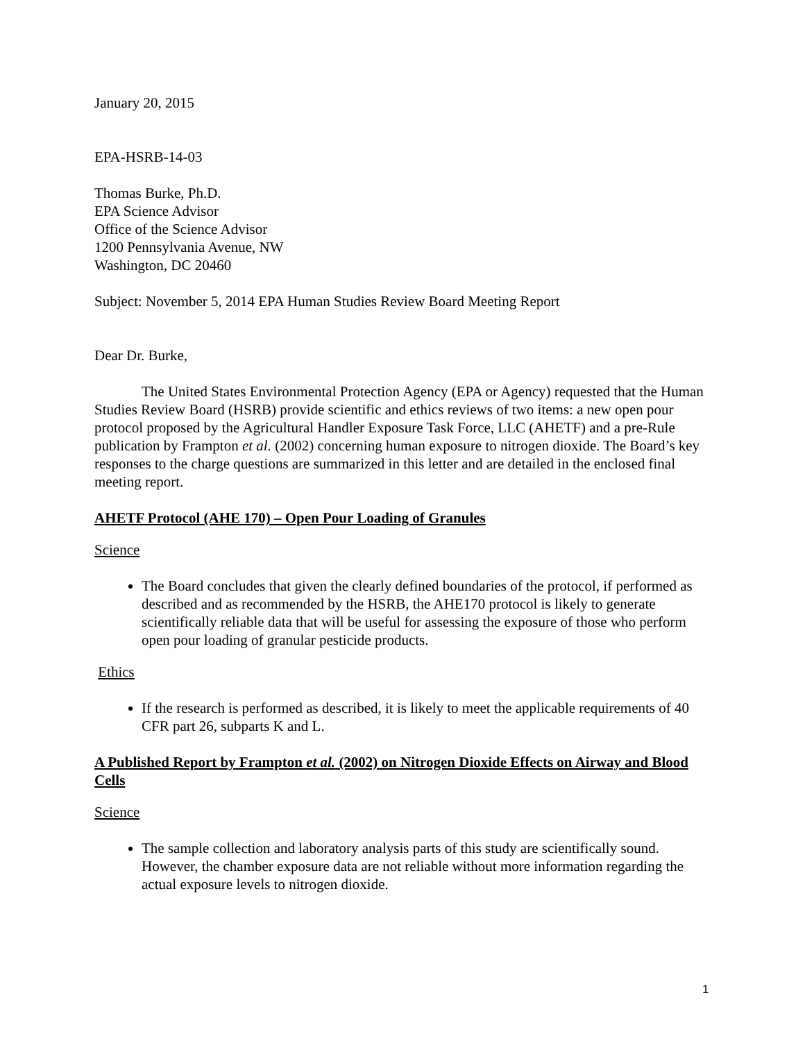January 20, 2015
EPA-HSRB-14-03
Thomas Burke, Ph.D.
EPA Science Advisor
Office of the Science Advisor
1200 Pennsylvania Avenue, NW
Washington, DC 20460
Subject: November 5, 2014 EPA Human Studies Review Board Meeting Report
Dear Dr. Burke,
The United States Environmental Protection Agency (EPA or Agency) requested that the Human Studies Review Board (HSRB) provide scientific and ethics reviews of two items: a new open pour protocol proposed by the Agricultural Handler Exposure Task Force, LLC (AHETF) and a pre-Rule publication by Frampton et al. (2002) concerning human exposure to nitrogen dioxide. The Board’s key responses to the charge questions are summarized in this letter and are detailed in the enclosed final meeting report.
AHETF Protocol (AHE 170) – Open Pour Loading of Granules
Science
The Board concludes that given the clearly defined boundaries of the protocol, if performed as described and as recommended by the HSRB, the AHE170 protocol is likely to generate scientifically reliable data that will be useful for assessing the exposure of those who perform open pour loading of granular pesticide products.
Ethics
If the research is performed as described, it is likely to meet the applicable requirements of 40 CFR part 26, subparts K and L.
A Published Report by Frampton et al. (2002) on Nitrogen Dioxide Effects on Airway and Blood Cells
Science
The sample collection and laboratory analysis parts of this study are scientifically sound. However, the chamber exposure data are not reliable without more information regarding the actual exposure levels to nitrogen dioxide.
1